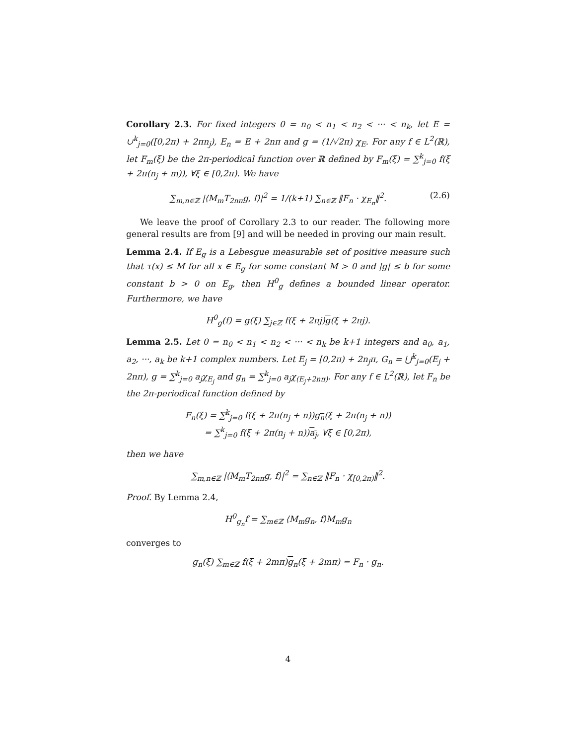Corollary 2.3. For fixed integers 0 = n<sub>0</sub> < n<sub>1</sub> < n<sub>2</sub> < ··· < n<sub>k</sub>, let E = ∪<sup>k</sup><sub>j=0</sub>([0,2π) + 2πn<sub>j</sub>), E<sub>n</sub> = E + 2nπ and g = (1/√2π) χ<sub>E</sub>. For any f ∈ L<sup>2</sup>(ℝ), let F<sub>m</sub>(ξ) be the 2π-periodical function over ℝ defined by F<sub>m</sub>(ξ) = ∑<sup>k</sup><sub>j=0</sub> f(ξ + 2π(n<sub>j</sub> + m)), ∀ξ ∈ [0,2π). We have
(2.6) ∑<sub>m,n∈ℤ</sub> |⟨M<sub>m</sub>T<sub>2nπ</sub>g, f⟩|<sup>2</sup> = 1/(k+1) ∑<sub>n∈ℤ</sub> ‖F<sub>n</sub> · χ<sub>E<sub>n</sub></sub>‖<sup>2</sup>.
We leave the proof of Corollary 2.3 to our reader. The following more general results are from [9] and will be needed in proving our main result.
Lemma 2.4. If E<sub>g</sub> is a Lebesgue measurable set of positive measure such that τ(x) ≤ M for all x ∈ E<sub>g</sub> for some constant M > 0 and |g| ≤ b for some constant b > 0 on E<sub>g</sub>, then H<sup>0</sup><sub>g</sub> defines a bounded linear operator. Furthermore, we have
H<sup>0</sup><sub>g</sub>(f) = g(ξ) ∑<sub>j∈ℤ</sub> f(ξ + 2πj)g(ξ + 2πj).
Lemma 2.5. Let 0 = n<sub>0</sub> < n<sub>1</sub> < n<sub>2</sub> < ··· < n<sub>k</sub> be k+1 integers and a<sub>0</sub>, a<sub>1</sub>, a<sub>2</sub>, ···, a<sub>k</sub> be k+1 complex numbers. Let E<sub>j</sub> = [0,2π) + 2n<sub>j</sub>π, G<sub>n</sub> = ⋃<sup>k</sup><sub>j=0</sub>(E<sub>j</sub> + 2nπ), g = ∑<sup>k</sup><sub>j=0</sub> a<sub>j</sub>χ<sub>E<sub>j</sub></sub> and g<sub>n</sub> = ∑<sup>k</sup><sub>j=0</sub> a<sub>j</sub>χ<sub>(E<sub>j</sub>+2nπ)</sub>. For any f ∈ L<sup>2</sup>(ℝ), let F<sub>n</sub> be the 2π-periodical function defined by
F<sub>n</sub>(ξ) = ∑<sup>k</sup><sub>j=0</sub> f(ξ + 2π(n<sub>j</sub> + n))g<sub>n</sub>(ξ + 2π(n<sub>j</sub> + n))
= ∑<sup>k</sup><sub>j=0</sub> f(ξ + 2π(n<sub>j</sub> + n))a<sub>j</sub>, ∀ξ ∈ [0,2π),
then we have
∑<sub>m,n∈ℤ</sub> |⟨M<sub>m</sub>T<sub>2nπ</sub>g, f⟩|<sup>2</sup> = ∑<sub>n∈ℤ</sub> ‖F<sub>n</sub> · χ<sub>[0,2π)</sub>‖<sup>2</sup>.
Proof. By Lemma 2.4,
H<sup>0</sup><sub>g<sub>n</sub></sub>f = ∑<sub>m∈ℤ</sub> ⟨M<sub>m</sub>g<sub>n</sub>, f⟩M<sub>m</sub>g<sub>n</sub>
converges to
g<sub>n</sub>(ξ) ∑<sub>m∈ℤ</sub> f(ξ + 2mπ)g<sub>n</sub>(ξ + 2mπ) = F<sub>n</sub> · g<sub>n</sub>.
4